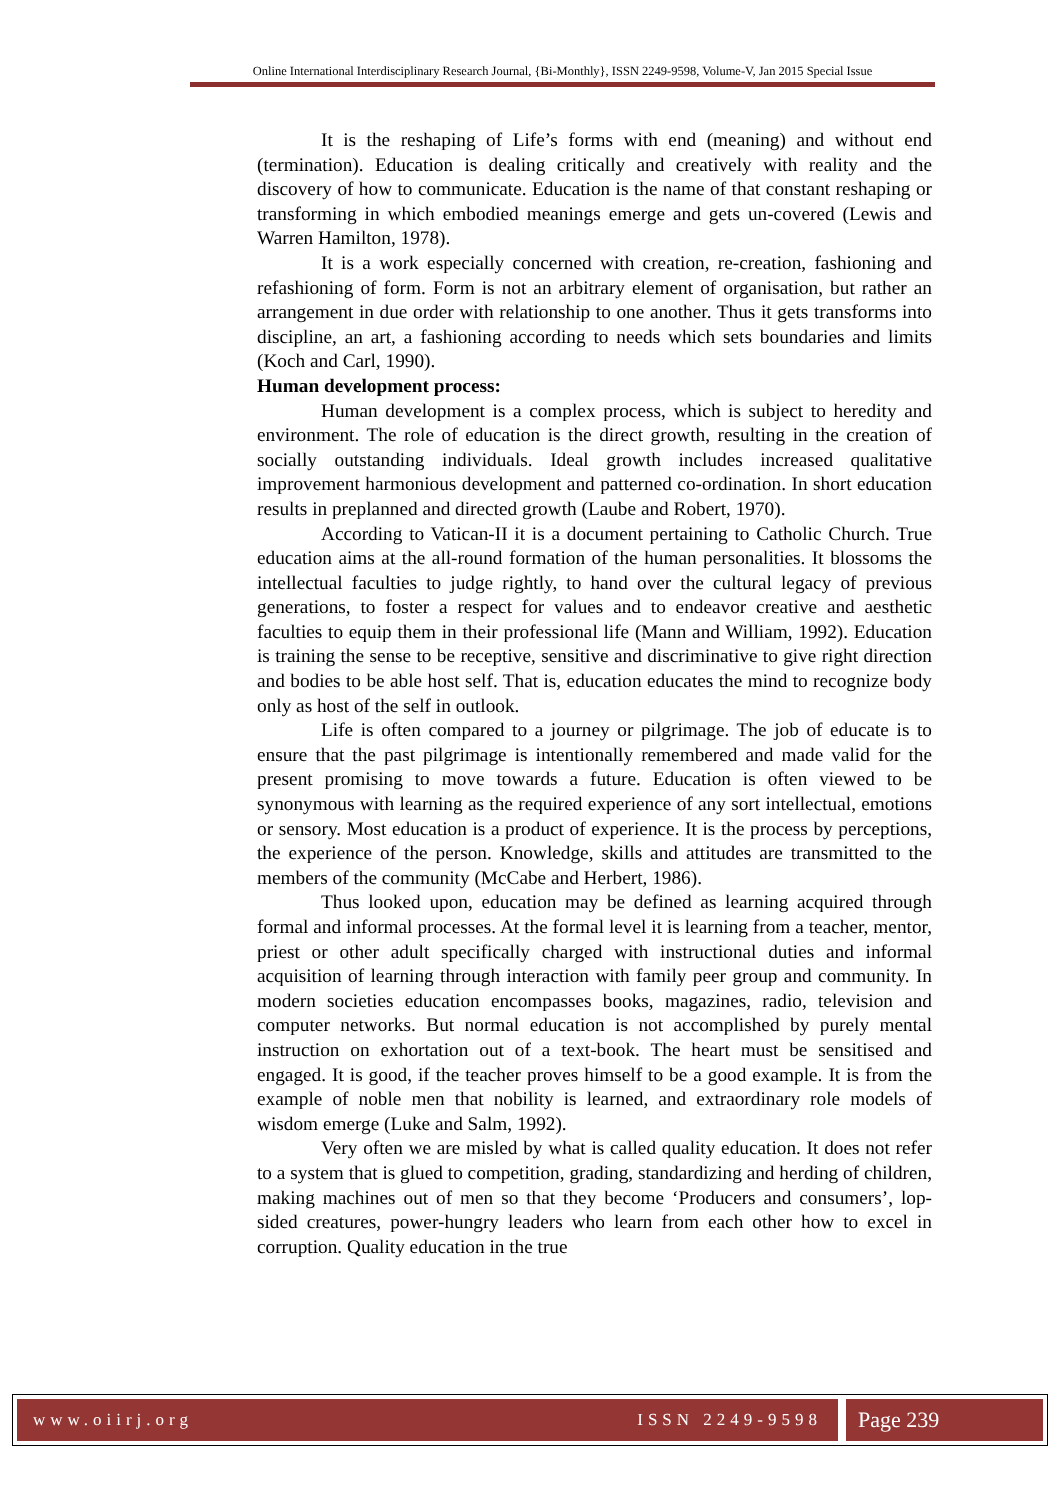Online International Interdisciplinary Research Journal, {Bi-Monthly}, ISSN 2249-9598, Volume-V, Jan 2015 Special Issue
It is the reshaping of Life’s forms with end (meaning) and without end (termination). Education is dealing critically and creatively with reality and the discovery of how to communicate. Education is the name of that constant reshaping or transforming in which embodied meanings emerge and gets un-covered (Lewis and Warren Hamilton, 1978).
It is a work especially concerned with creation, re-creation, fashioning and refashioning of form. Form is not an arbitrary element of organisation, but rather an arrangement in due order with relationship to one another. Thus it gets transforms into discipline, an art, a fashioning according to needs which sets boundaries and limits (Koch and Carl, 1990).
Human development process:
Human development is a complex process, which is subject to heredity and environment. The role of education is the direct growth, resulting in the creation of socially outstanding individuals. Ideal growth includes increased qualitative improvement harmonious development and patterned co-ordination. In short education results in preplanned and directed growth (Laube and Robert, 1970).
According to Vatican-II it is a document pertaining to Catholic Church. True education aims at the all-round formation of the human personalities. It blossoms the intellectual faculties to judge rightly, to hand over the cultural legacy of previous generations, to foster a respect for values and to endeavor creative and aesthetic faculties to equip them in their professional life (Mann and William, 1992). Education is training the sense to be receptive, sensitive and discriminative to give right direction and bodies to be able host self. That is, education educates the mind to recognize body only as host of the self in outlook.
Life is often compared to a journey or pilgrimage. The job of educate is to ensure that the past pilgrimage is intentionally remembered and made valid for the present promising to move towards a future. Education is often viewed to be synonymous with learning as the required experience of any sort intellectual, emotions or sensory. Most education is a product of experience. It is the process by perceptions, the experience of the person. Knowledge, skills and attitudes are transmitted to the members of the community (McCabe and Herbert, 1986).
Thus looked upon, education may be defined as learning acquired through formal and informal processes. At the formal level it is learning from a teacher, mentor, priest or other adult specifically charged with instructional duties and informal acquisition of learning through interaction with family peer group and community. In modern societies education encompasses books, magazines, radio, television and computer networks. But normal education is not accomplished by purely mental instruction on exhortation out of a text-book. The heart must be sensitised and engaged. It is good, if the teacher proves himself to be a good example. It is from the example of noble men that nobility is learned, and extraordinary role models of wisdom emerge (Luke and Salm, 1992).
Very often we are misled by what is called quality education. It does not refer to a system that is glued to competition, grading, standardizing and herding of children, making machines out of men so that they become ‘Producers and consumers’, lop-sided creatures, power-hungry leaders who learn from each other how to excel in corruption. Quality education in the true
www.oiirj.org ISSN 2249-9598
Page 239